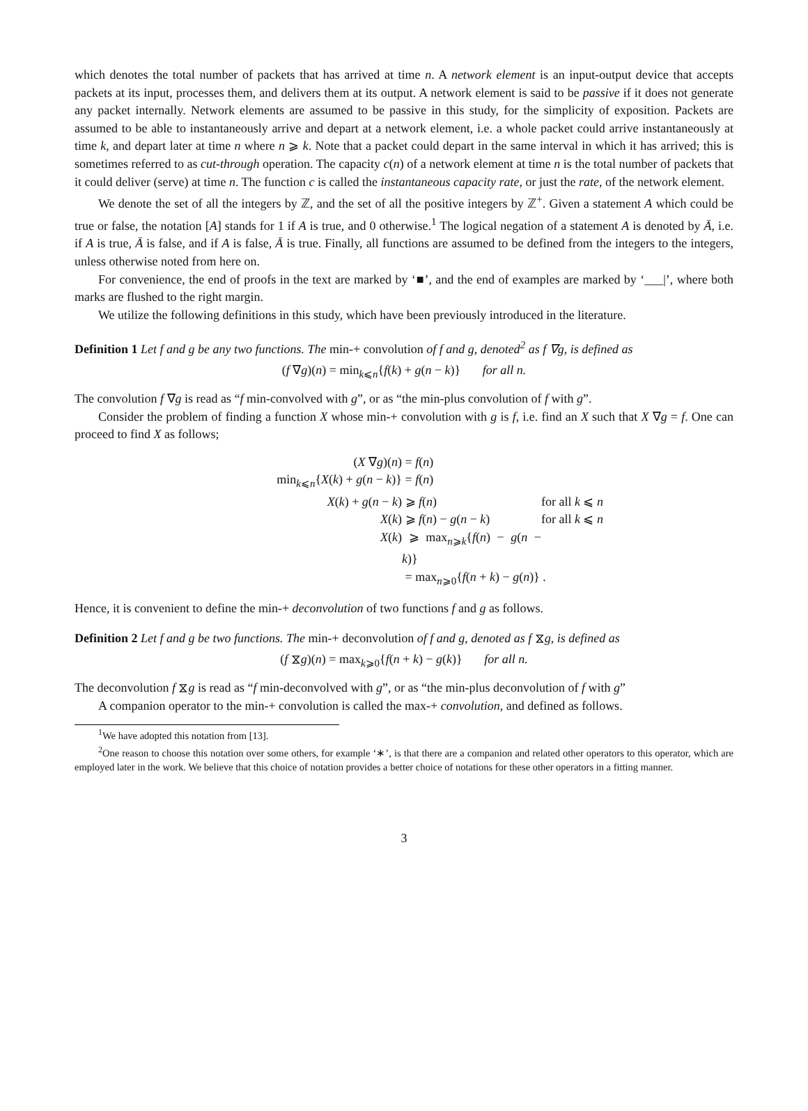which denotes the total number of packets that has arrived at time n. A network element is an input-output device that accepts packets at its input, processes them, and delivers them at its output. A network element is said to be passive if it does not generate any packet internally. Network elements are assumed to be passive in this study, for the simplicity of exposition. Packets are assumed to be able to instantaneously arrive and depart at a network element, i.e. a whole packet could arrive instantaneously at time k, and depart later at time n where n ⩾ k. Note that a packet could depart in the same interval in which it has arrived; this is sometimes referred to as cut-through operation. The capacity c(n) of a network element at time n is the total number of packets that it could deliver (serve) at time n. The function c is called the instantaneous capacity rate, or just the rate, of the network element.
We denote the set of all the integers by ℤ, and the set of all the positive integers by ℤ<sup>+</sup>. Given a statement A which could be true or false, the notation [A] stands for 1 if A is true, and 0 otherwise.<sup>1</sup> The logical negation of a statement A is denoted by Ā, i.e. if A is true, Ā is false, and if A is false, Ā is true. Finally, all functions are assumed to be defined from the integers to the integers, unless otherwise noted from here on.
For convenience, the end of proofs in the text are marked by ‘■’, and the end of examples are marked by ‘___|’, where both marks are flushed to the right margin.
We utilize the following definitions in this study, which have been previously introduced in the literature.
Definition 1 Let f and g be any two functions. The min-+ convolution of f and g, denoted<sup>2</sup> as f ∇g, is defined as
(f ∇g)(n) = min<sub>k⩽n</sub>{f(k) + g(n − k)} for all n.
The convolution f ∇g is read as “f min-convolved with g”, or as “the min-plus convolution of f with g”.
Consider the problem of finding a function X whose min-+ convolution with g is f, i.e. find an X such that X ∇g = f. One can proceed to find X as follows;
(X ∇g)(n) = f(n)
min<sub>k⩽n</sub>{X(k) + g(n − k)} = f(n)
X(k) + g(n − k) ⩾ f(n) for all k ⩽ n
X(k) ⩾ f(n) − g(n − k) for all k ⩽ n
X(k) ⩾ max<sub>n⩾k</sub>{f(n) − g(n − k)}
= max<sub>n⩾0</sub>{f(n + k) − g(n)} .
Hence, it is convenient to define the min-+ deconvolution of two functions f and g as follows.
Definition 2 Let f and g be two functions. The min-+ deconvolution of f and g, denoted as f ⧖g, is defined as
(f ⧖g)(n) = max<sub>k⩾0</sub>{f(n + k) − g(k)} for all n.
The deconvolution f ⧖g is read as “f min-deconvolved with g”, or as “the min-plus deconvolution of f with g”
A companion operator to the min-+ convolution is called the max-+ convolution, and defined as follows.
<sup>1</sup> We have adopted this notation from [13].
<sup>2</sup> One reason to choose this notation over some others, for example ‘∗’, is that there are a companion and related other operators to this operator, which are employed later in the work. We believe that this choice of notation provides a better choice of notations for these other operators in a fitting manner.
3